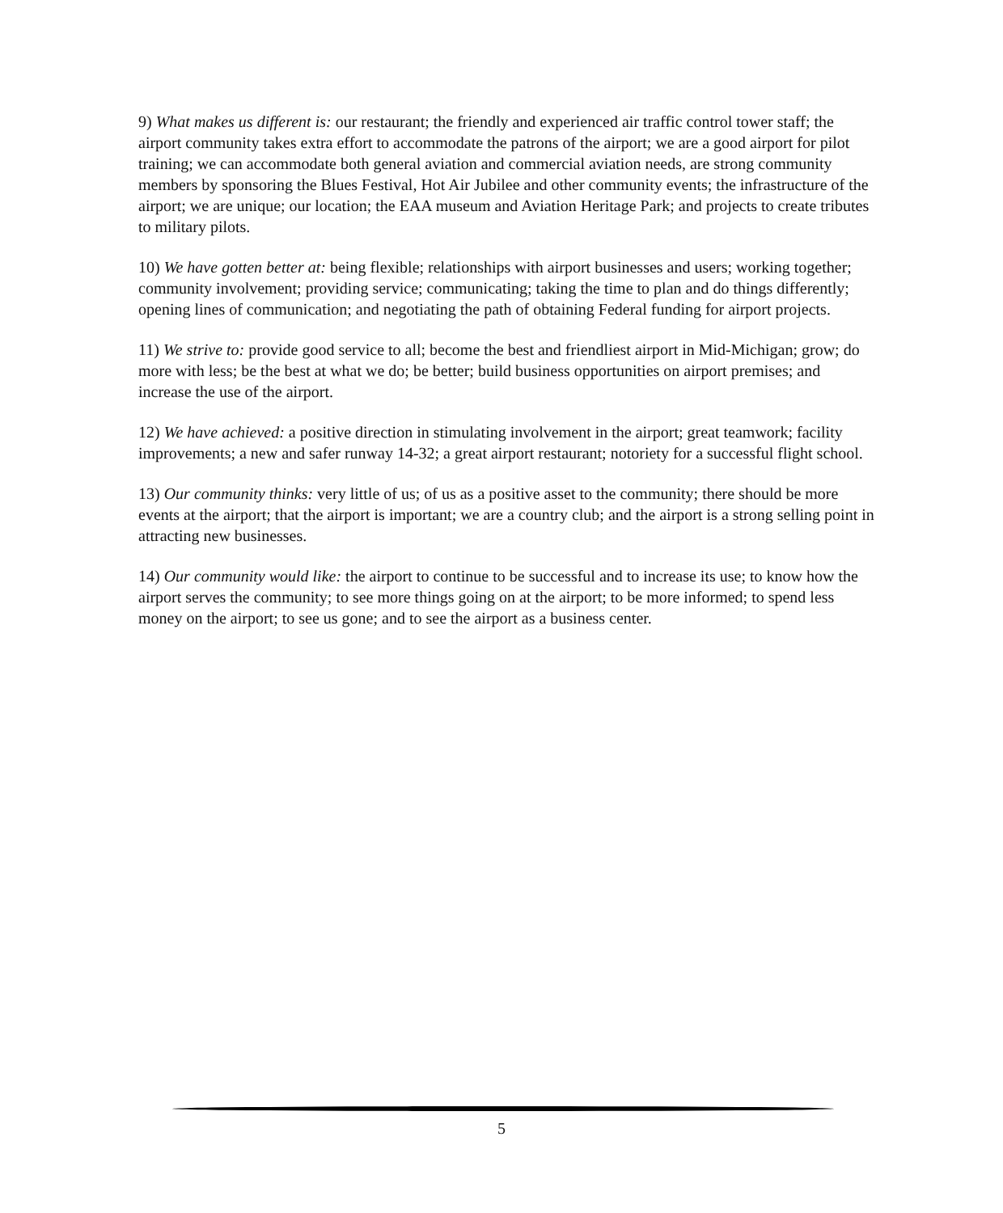9) What makes us different is: our restaurant; the friendly and experienced air traffic control tower staff; the airport community takes extra effort to accommodate the patrons of the airport; we are a good airport for pilot training; we can accommodate both general aviation and commercial aviation needs, are strong community members by sponsoring the Blues Festival, Hot Air Jubilee and other community events; the infrastructure of the airport; we are unique; our location; the EAA museum and Aviation Heritage Park; and projects to create tributes to military pilots.
10) We have gotten better at: being flexible; relationships with airport businesses and users; working together; community involvement; providing service; communicating; taking the time to plan and do things differently; opening lines of communication; and negotiating the path of obtaining Federal funding for airport projects.
11) We strive to: provide good service to all; become the best and friendliest airport in Mid-Michigan; grow; do more with less; be the best at what we do; be better; build business opportunities on airport premises; and increase the use of the airport.
12) We have achieved: a positive direction in stimulating involvement in the airport; great teamwork; facility improvements; a new and safer runway 14-32; a great airport restaurant; notoriety for a successful flight school.
13) Our community thinks: very little of us; of us as a positive asset to the community; there should be more events at the airport; that the airport is important; we are a country club; and the airport is a strong selling point in attracting new businesses.
14) Our community would like: the airport to continue to be successful and to increase its use; to know how the airport serves the community; to see more things going on at the airport; to be more informed; to spend less money on the airport; to see us gone; and to see the airport as a business center.
5